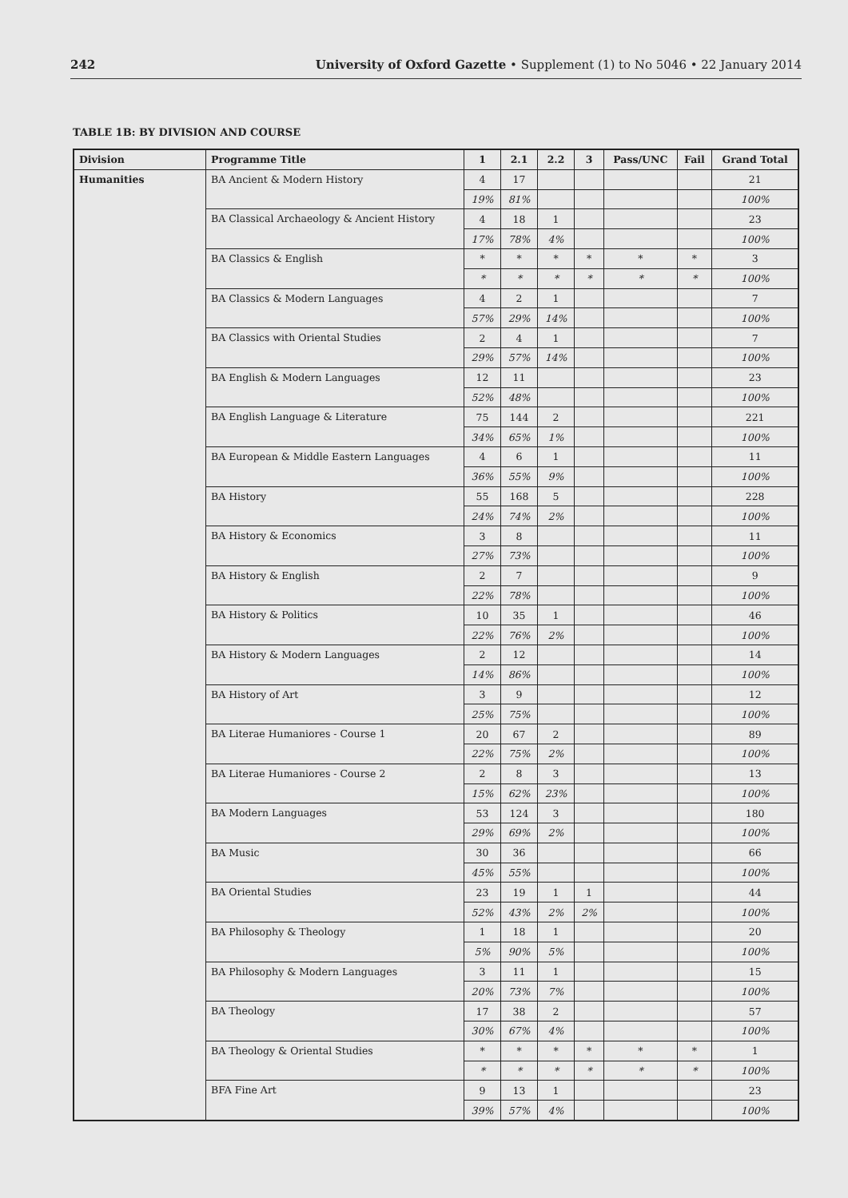242 University of Oxford Gazette • Supplement (1) to No 5046 • 22 January 2014
TABLE 1B: BY DIVISION AND COURSE
| Division | Programme Title | 1 | 2.1 | 2.2 | 3 | Pass/UNC | Fail | Grand Total |
| --- | --- | --- | --- | --- | --- | --- | --- | --- |
| Humanities | BA Ancient & Modern History | 4 | 17 | | | | | 21 |
| | | 19% | 81% | | | | | 100% |
| | BA Classical Archaeology & Ancient History | 4 | 18 | 1 | | | | 23 |
| | | 17% | 78% | 4% | | | | 100% |
| | BA Classics & English | * | * | * | * | * | * | 3 |
| | | * | * | * | * | * | * | 100% |
| | BA Classics & Modern Languages | 4 | 2 | 1 | | | | 7 |
| | | 57% | 29% | 14% | | | | 100% |
| | BA Classics with Oriental Studies | 2 | 4 | 1 | | | | 7 |
| | | 29% | 57% | 14% | | | | 100% |
| | BA English & Modern Languages | 12 | 11 | | | | | 23 |
| | | 52% | 48% | | | | | 100% |
| | BA English Language & Literature | 75 | 144 | 2 | | | | 221 |
| | | 34% | 65% | 1% | | | | 100% |
| | BA European & Middle Eastern Languages | 4 | 6 | 1 | | | | 11 |
| | | 36% | 55% | 9% | | | | 100% |
| | BA History | 55 | 168 | 5 | | | | 228 |
| | | 24% | 74% | 2% | | | | 100% |
| | BA History & Economics | 3 | 8 | | | | | 11 |
| | | 27% | 73% | | | | | 100% |
| | BA History & English | 2 | 7 | | | | | 9 |
| | | 22% | 78% | | | | | 100% |
| | BA History & Politics | 10 | 35 | 1 | | | | 46 |
| | | 22% | 76% | 2% | | | | 100% |
| | BA History & Modern Languages | 2 | 12 | | | | | 14 |
| | | 14% | 86% | | | | | 100% |
| | BA History of Art | 3 | 9 | | | | | 12 |
| | | 25% | 75% | | | | | 100% |
| | BA Literae Humaniores - Course 1 | 20 | 67 | 2 | | | | 89 |
| | | 22% | 75% | 2% | | | | 100% |
| | BA Literae Humaniores - Course 2 | 2 | 8 | 3 | | | | 13 |
| | | 15% | 62% | 23% | | | | 100% |
| | BA Modern Languages | 53 | 124 | 3 | | | | 180 |
| | | 29% | 69% | 2% | | | | 100% |
| | BA Music | 30 | 36 | | | | | 66 |
| | | 45% | 55% | | | | | 100% |
| | BA Oriental Studies | 23 | 19 | 1 | 1 | | | 44 |
| | | 52% | 43% | 2% | 2% | | | 100% |
| | BA Philosophy & Theology | 1 | 18 | 1 | | | | 20 |
| | | 5% | 90% | 5% | | | | 100% |
| | BA Philosophy & Modern Languages | 3 | 11 | 1 | | | | 15 |
| | | 20% | 73% | 7% | | | | 100% |
| | BA Theology | 17 | 38 | 2 | | | | 57 |
| | | 30% | 67% | 4% | | | | 100% |
| | BA Theology & Oriental Studies | * | * | * | * | * | * | 1 |
| | | * | * | * | * | * | * | 100% |
| | BFA Fine Art | 9 | 13 | 1 | | | | 23 |
| | | 39% | 57% | 4% | | | | 100% |